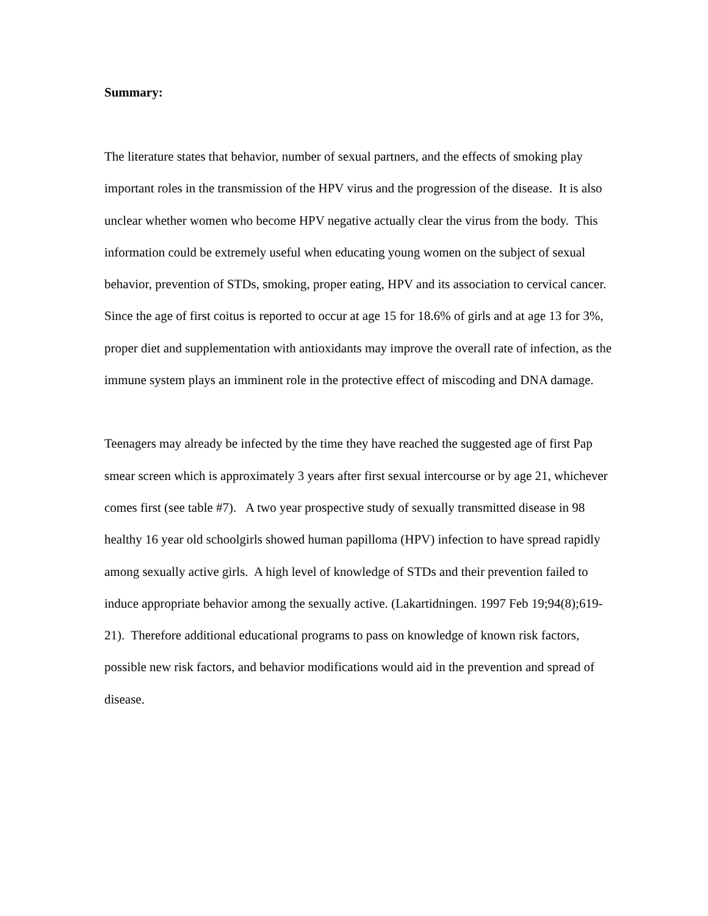Summary:
The literature states that behavior, number of sexual partners, and the effects of smoking play important roles in the transmission of the HPV virus and the progression of the disease. It is also unclear whether women who become HPV negative actually clear the virus from the body. This information could be extremely useful when educating young women on the subject of sexual behavior, prevention of STDs, smoking, proper eating, HPV and its association to cervical cancer. Since the age of first coitus is reported to occur at age 15 for 18.6% of girls and at age 13 for 3%, proper diet and supplementation with antioxidants may improve the overall rate of infection, as the immune system plays an imminent role in the protective effect of miscoding and DNA damage.
Teenagers may already be infected by the time they have reached the suggested age of first Pap smear screen which is approximately 3 years after first sexual intercourse or by age 21, whichever comes first (see table #7). A two year prospective study of sexually transmitted disease in 98 healthy 16 year old schoolgirls showed human papilloma (HPV) infection to have spread rapidly among sexually active girls. A high level of knowledge of STDs and their prevention failed to induce appropriate behavior among the sexually active. (Lakartidningen. 1997 Feb 19;94(8);619-21). Therefore additional educational programs to pass on knowledge of known risk factors, possible new risk factors, and behavior modifications would aid in the prevention and spread of disease.